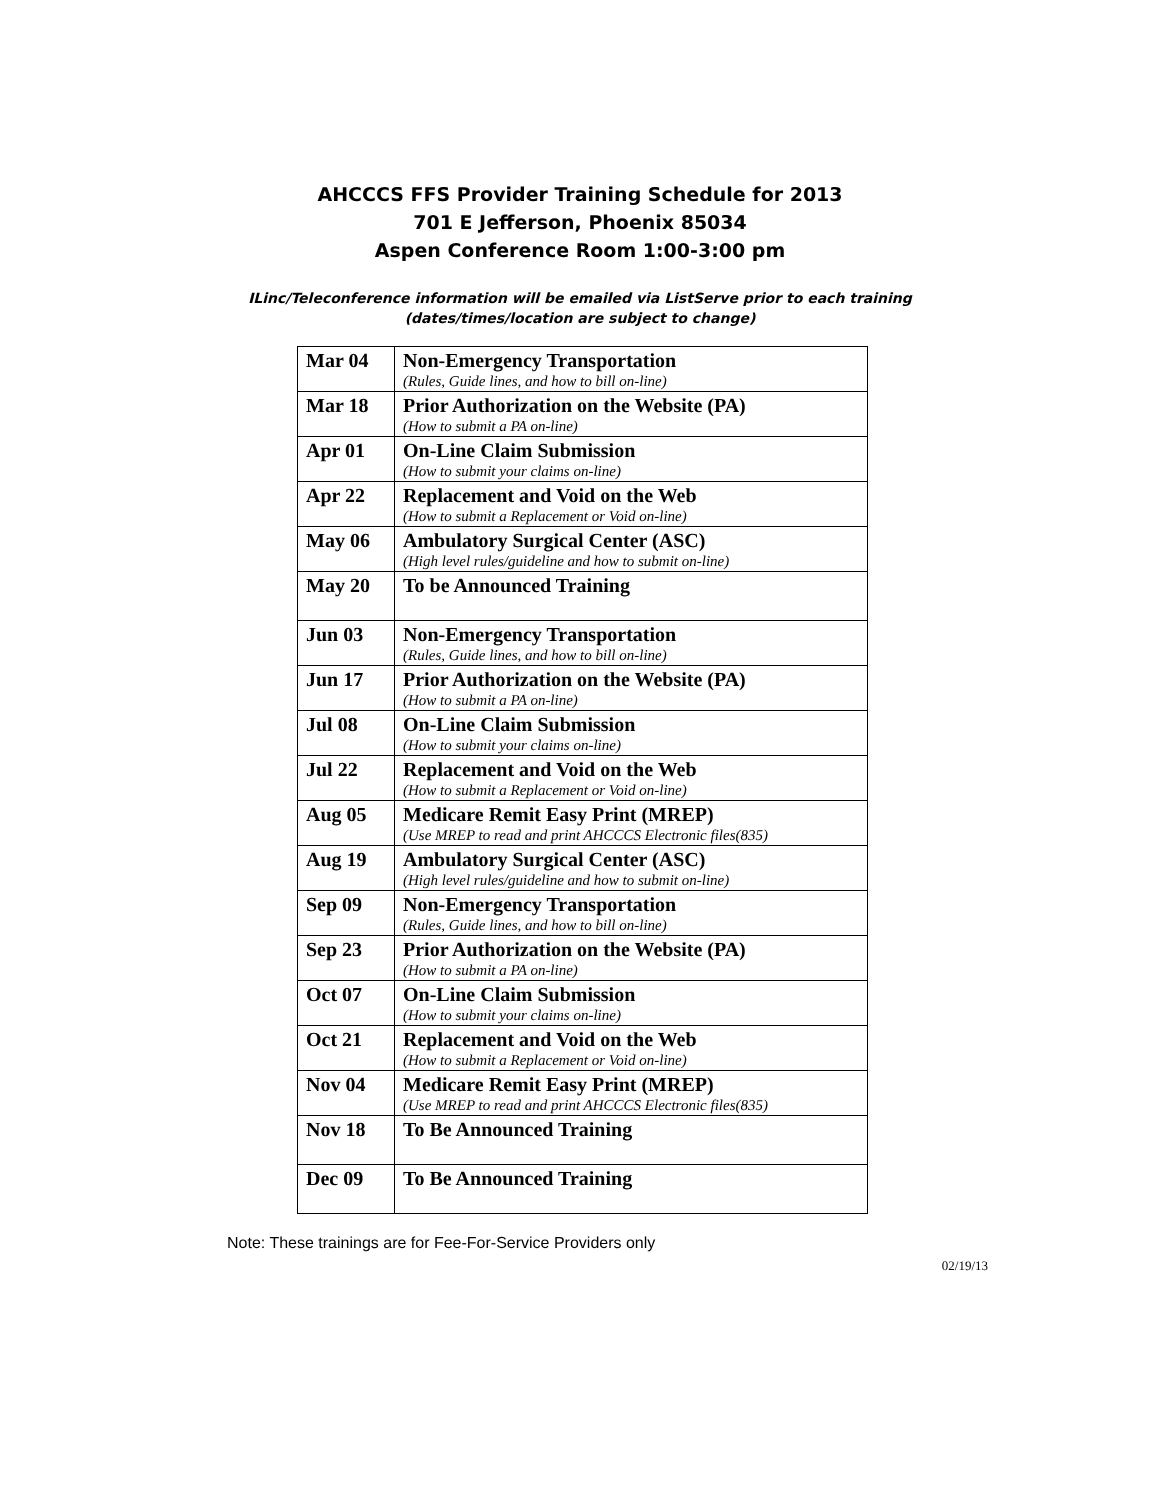AHCCCS FFS Provider Training Schedule for 2013
701 E Jefferson, Phoenix 85034
Aspen Conference Room 1:00-3:00 pm
ILinc/Teleconference information will be emailed via ListServe prior to each training
(dates/times/location are subject to change)
| Mar 04 | Non-Emergency Transportation (Rules, Guide lines, and how to bill on-line) |
| Mar 18 | Prior Authorization on the Website (PA) (How to submit a PA on-line) |
| Apr 01 | On-Line Claim Submission (How to submit your claims on-line) |
| Apr 22 | Replacement and Void on the Web (How to submit a Replacement or Void on-line) |
| May 06 | Ambulatory Surgical Center (ASC) (High level rules/guideline and how to submit on-line) |
| May 20 | To be Announced Training |
| Jun 03 | Non-Emergency Transportation (Rules, Guide lines, and how to bill on-line) |
| Jun 17 | Prior Authorization on the Website (PA) (How to submit a PA on-line) |
| Jul 08 | On-Line Claim Submission (How to submit your claims on-line) |
| Jul 22 | Replacement and Void on the Web (How to submit a Replacement or Void on-line) |
| Aug 05 | Medicare Remit Easy Print (MREP) (Use MREP to read and print AHCCCS Electronic files(835) |
| Aug 19 | Ambulatory Surgical Center (ASC) (High level rules/guideline and how to submit on-line) |
| Sep 09 | Non-Emergency Transportation (Rules, Guide lines, and how to bill on-line) |
| Sep 23 | Prior Authorization on the Website (PA) (How to submit a PA on-line) |
| Oct 07 | On-Line Claim Submission (How to submit your claims on-line) |
| Oct 21 | Replacement and Void on the Web (How to submit a Replacement or Void on-line) |
| Nov 04 | Medicare Remit Easy Print (MREP) (Use MREP to read and print AHCCCS Electronic files(835) |
| Nov 18 | To Be Announced Training |
| Dec 09 | To Be Announced Training |
Note: These trainings are for Fee-For-Service Providers only
02/19/13